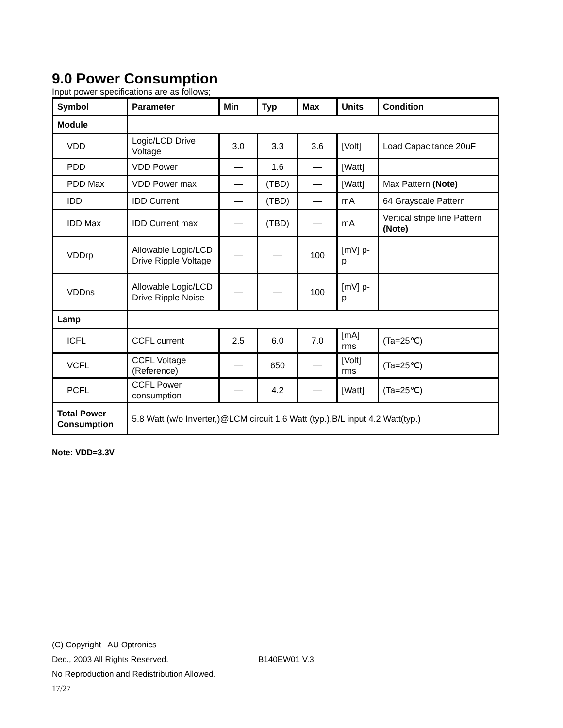9.0 Power Consumption
Input power specifications are as follows;
| Symbol | Parameter | Min | Typ | Max | Units | Condition |
| --- | --- | --- | --- | --- | --- | --- |
| Module | | | | | | |
| VDD | Logic/LCD Drive Voltage | 3.0 | 3.3 | 3.6 | [Volt] | Load Capacitance 20uF |
| PDD | VDD Power | — | 1.6 | — | [Watt] | |
| PDD Max | VDD Power max | — | (TBD) | — | [Watt] | Max Pattern (Note) |
| IDD | IDD Current | — | (TBD) | — | mA | 64 Grayscale Pattern |
| IDD Max | IDD Current max | — | (TBD) | — | mA | Vertical stripe line Pattern (Note) |
| VDDrp | Allowable Logic/LCD Drive Ripple Voltage | — | — | 100 | [mV] p-p | |
| VDDns | Allowable Logic/LCD Drive Ripple Noise | — | — | 100 | [mV] p-p | |
| Lamp | | | | | | |
| ICFL | CCFL current | 2.5 | 6.0 | 7.0 | [mA] rms | (Ta=25℃) |
| VCFL | CCFL Voltage (Reference) | — | 650 | — | [Volt] rms | (Ta=25℃) |
| PCFL | CCFL Power consumption | — | 4.2 | — | [Watt] | (Ta=25℃) |
| Total Power Consumption | 5.8 Watt (w/o Inverter,)@LCM circuit 1.6 Watt (typ.),B/L input 4.2 Watt(typ.) | | | | | |
Note: VDD=3.3V
(C) Copyright AU Optronics
Dec., 2003 All Rights Reserved. B140EW01 V.3
No Reproduction and Redistribution Allowed.
17/27